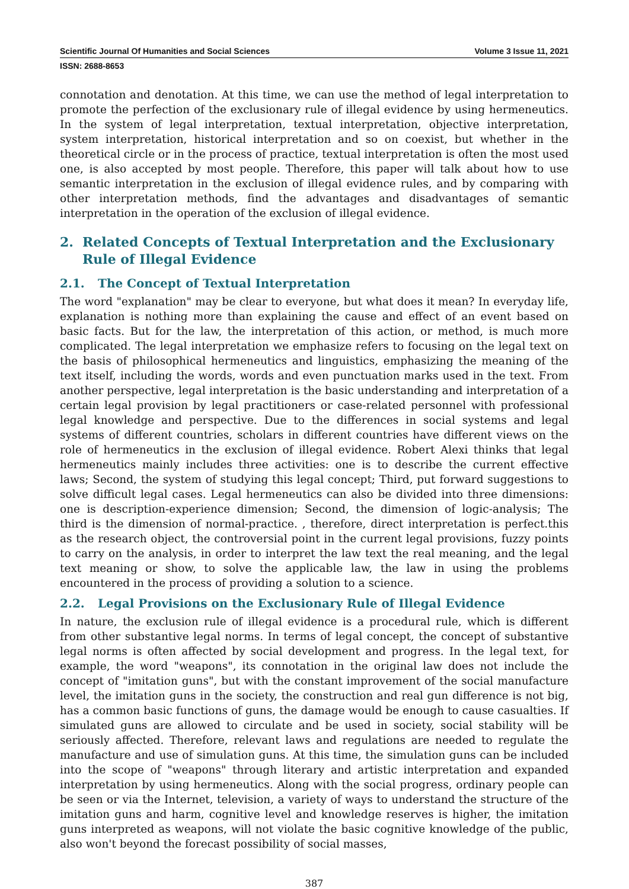Scientific Journal Of Humanities and Social Sciences Volume 3 Issue 11, 2021
ISSN: 2688-8653
connotation and denotation. At this time, we can use the method of legal interpretation to promote the perfection of the exclusionary rule of illegal evidence by using hermeneutics. In the system of legal interpretation, textual interpretation, objective interpretation, system interpretation, historical interpretation and so on coexist, but whether in the theoretical circle or in the process of practice, textual interpretation is often the most used one, is also accepted by most people. Therefore, this paper will talk about how to use semantic interpretation in the exclusion of illegal evidence rules, and by comparing with other interpretation methods, find the advantages and disadvantages of semantic interpretation in the operation of the exclusion of illegal evidence.
2. Related Concepts of Textual Interpretation and the Exclusionary Rule of Illegal Evidence
2.1. The Concept of Textual Interpretation
The word "explanation" may be clear to everyone, but what does it mean? In everyday life, explanation is nothing more than explaining the cause and effect of an event based on basic facts. But for the law, the interpretation of this action, or method, is much more complicated. The legal interpretation we emphasize refers to focusing on the legal text on the basis of philosophical hermeneutics and linguistics, emphasizing the meaning of the text itself, including the words, words and even punctuation marks used in the text. From another perspective, legal interpretation is the basic understanding and interpretation of a certain legal provision by legal practitioners or case-related personnel with professional legal knowledge and perspective. Due to the differences in social systems and legal systems of different countries, scholars in different countries have different views on the role of hermeneutics in the exclusion of illegal evidence. Robert Alexi thinks that legal hermeneutics mainly includes three activities: one is to describe the current effective laws; Second, the system of studying this legal concept; Third, put forward suggestions to solve difficult legal cases. Legal hermeneutics can also be divided into three dimensions: one is description-experience dimension; Second, the dimension of logic-analysis; The third is the dimension of normal-practice. , therefore, direct interpretation is perfect.this as the research object, the controversial point in the current legal provisions, fuzzy points to carry on the analysis, in order to interpret the law text the real meaning, and the legal text meaning or show, to solve the applicable law, the law in using the problems encountered in the process of providing a solution to a science.
2.2. Legal Provisions on the Exclusionary Rule of Illegal Evidence
In nature, the exclusion rule of illegal evidence is a procedural rule, which is different from other substantive legal norms. In terms of legal concept, the concept of substantive legal norms is often affected by social development and progress. In the legal text, for example, the word "weapons", its connotation in the original law does not include the concept of "imitation guns", but with the constant improvement of the social manufacture level, the imitation guns in the society, the construction and real gun difference is not big, has a common basic functions of guns, the damage would be enough to cause casualties. If simulated guns are allowed to circulate and be used in society, social stability will be seriously affected. Therefore, relevant laws and regulations are needed to regulate the manufacture and use of simulation guns. At this time, the simulation guns can be included into the scope of "weapons" through literary and artistic interpretation and expanded interpretation by using hermeneutics. Along with the social progress, ordinary people can be seen or via the Internet, television, a variety of ways to understand the structure of the imitation guns and harm, cognitive level and knowledge reserves is higher, the imitation guns interpreted as weapons, will not violate the basic cognitive knowledge of the public, also won't beyond the forecast possibility of social masses,
387